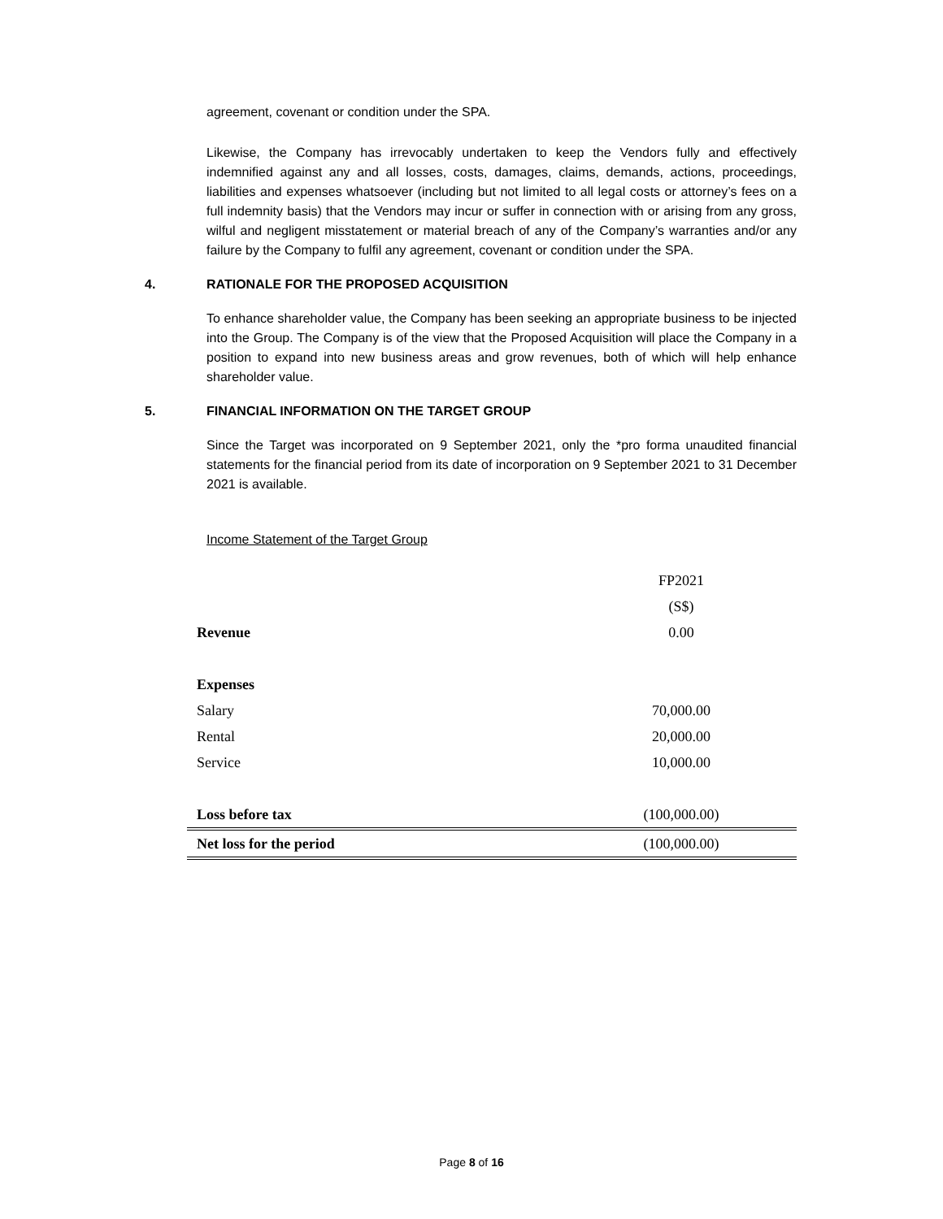agreement, covenant or condition under the SPA.
Likewise, the Company has irrevocably undertaken to keep the Vendors fully and effectively indemnified against any and all losses, costs, damages, claims, demands, actions, proceedings, liabilities and expenses whatsoever (including but not limited to all legal costs or attorney’s fees on a full indemnity basis) that the Vendors may incur or suffer in connection with or arising from any gross, wilful and negligent misstatement or material breach of any of the Company’s warranties and/or any failure by the Company to fulfil any agreement, covenant or condition under the SPA.
4. RATIONALE FOR THE PROPOSED ACQUISITION
To enhance shareholder value, the Company has been seeking an appropriate business to be injected into the Group. The Company is of the view that the Proposed Acquisition will place the Company in a position to expand into new business areas and grow revenues, both of which will help enhance shareholder value.
5. FINANCIAL INFORMATION ON THE TARGET GROUP
Since the Target was incorporated on 9 September 2021, only the *pro forma unaudited financial statements for the financial period from its date of incorporation on 9 September 2021 to 31 December 2021 is available.
Income Statement of the Target Group
| | FP2021 |
| | (S$) |
| Revenue | 0.00 |
| Expenses | |
| Salary | 70,000.00 |
| Rental | 20,000.00 |
| Service | 10,000.00 |
| Loss before tax | (100,000.00) |
| Net loss for the period | (100,000.00) |
Page 8 of 16